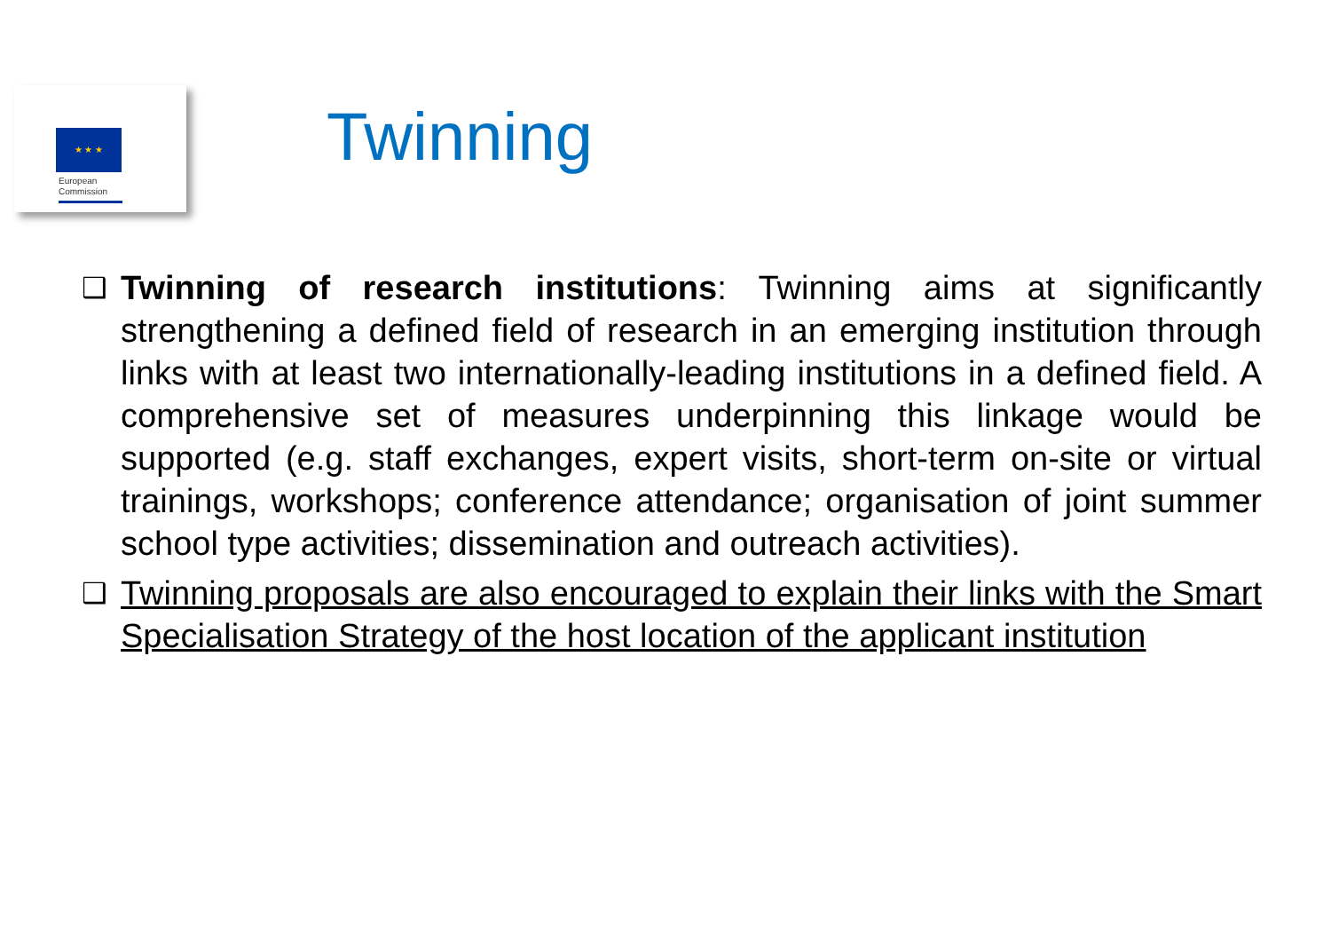★ ★ ★
European
Commission
Twinning
❑ Twinning of research institutions: Twinning aims at significantly strengthening a defined field of research in an emerging institution through links with at least two internationally-leading institutions in a defined field. A comprehensive set of measures underpinning this linkage would be supported (e.g. staff exchanges, expert visits, short-term on-site or virtual trainings, workshops; conference attendance; organisation of joint summer school type activities; dissemination and outreach activities).
❑ Twinning proposals are also encouraged to explain their links with the Smart Specialisation Strategy of the host location of the applicant institution